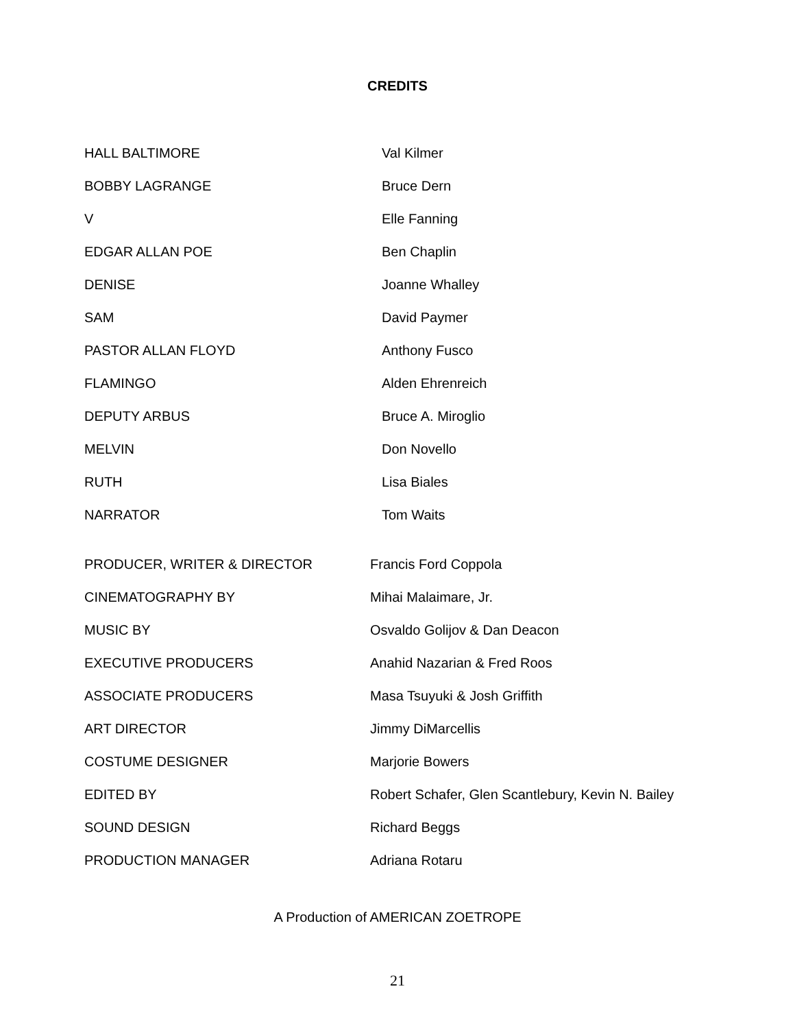CREDITS
| HALL BALTIMORE | Val Kilmer |
| BOBBY LAGRANGE | Bruce Dern |
| V | Elle Fanning |
| EDGAR ALLAN POE | Ben Chaplin |
| DENISE | Joanne Whalley |
| SAM | David Paymer |
| PASTOR ALLAN FLOYD | Anthony Fusco |
| FLAMINGO | Alden Ehrenreich |
| DEPUTY ARBUS | Bruce A. Miroglio |
| MELVIN | Don Novello |
| RUTH | Lisa Biales |
| NARRATOR | Tom Waits |
| PRODUCER, WRITER & DIRECTOR | Francis Ford Coppola |
| CINEMATOGRAPHY BY | Mihai Malaimare, Jr. |
| MUSIC BY | Osvaldo Golijov & Dan Deacon |
| EXECUTIVE PRODUCERS | Anahid Nazarian & Fred Roos |
| ASSOCIATE PRODUCERS | Masa Tsuyuki & Josh Griffith |
| ART DIRECTOR | Jimmy DiMarcellis |
| COSTUME DESIGNER | Marjorie Bowers |
| EDITED BY | Robert Schafer, Glen Scantlebury, Kevin N. Bailey |
| SOUND DESIGN | Richard Beggs |
| PRODUCTION MANAGER | Adriana Rotaru |
A Production of AMERICAN ZOETROPE
21